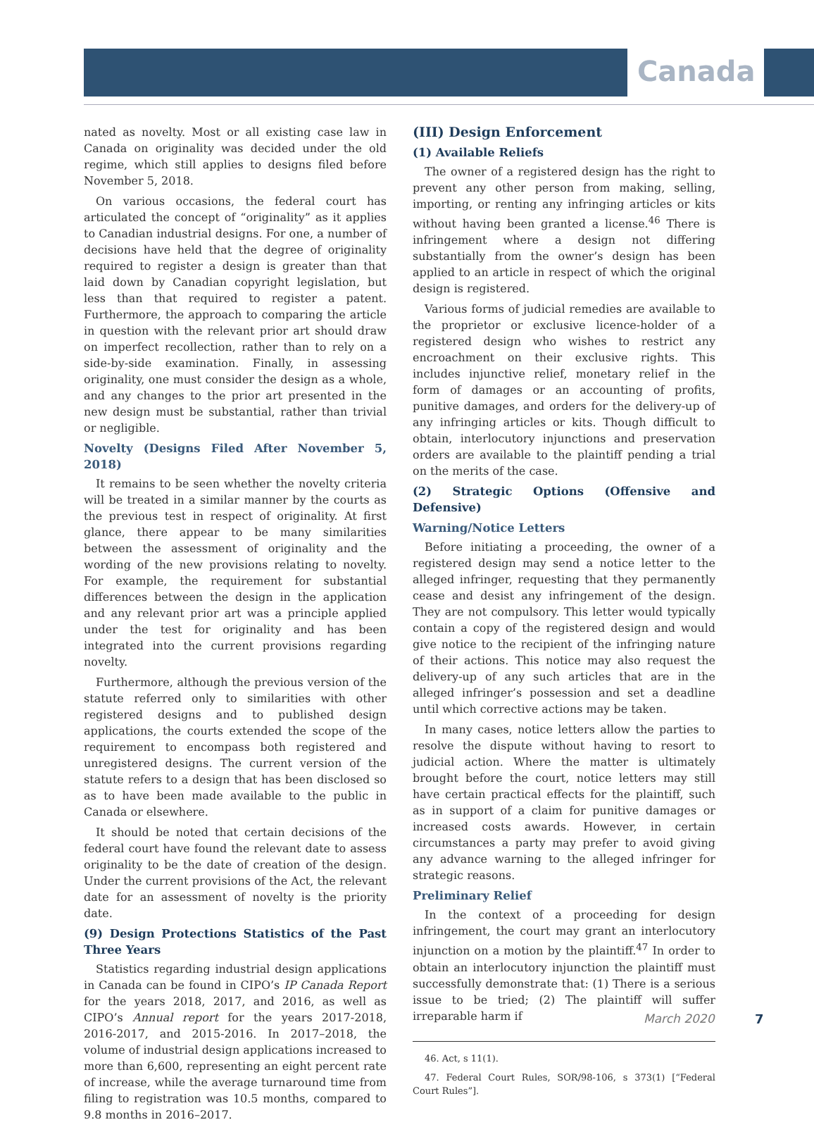Canada
nated as novelty. Most or all existing case law in Canada on originality was decided under the old regime, which still applies to designs filed before November 5, 2018.
On various occasions, the federal court has articulated the concept of “originality” as it applies to Canadian industrial designs. For one, a number of decisions have held that the degree of originality required to register a design is greater than that laid down by Canadian copyright legislation, but less than that required to register a patent. Furthermore, the approach to comparing the article in question with the relevant prior art should draw on imperfect recollection, rather than to rely on a side-by-side examination. Finally, in assessing originality, one must consider the design as a whole, and any changes to the prior art presented in the new design must be substantial, rather than trivial or negligible.
Novelty (Designs Filed After November 5, 2018)
It remains to be seen whether the novelty criteria will be treated in a similar manner by the courts as the previous test in respect of originality. At first glance, there appear to be many similarities between the assessment of originality and the wording of the new provisions relating to novelty. For example, the requirement for substantial differences between the design in the application and any relevant prior art was a principle applied under the test for originality and has been integrated into the current provisions regarding novelty.
Furthermore, although the previous version of the statute referred only to similarities with other registered designs and to published design applications, the courts extended the scope of the requirement to encompass both registered and unregistered designs. The current version of the statute refers to a design that has been disclosed so as to have been made available to the public in Canada or elsewhere.
It should be noted that certain decisions of the federal court have found the relevant date to assess originality to be the date of creation of the design. Under the current provisions of the Act, the relevant date for an assessment of novelty is the priority date.
(9) Design Protections Statistics of the Past Three Years
Statistics regarding industrial design applications in Canada can be found in CIPO’s IP Canada Report for the years 2018, 2017, and 2016, as well as CIPO’s Annual report for the years 2017-2018, 2016-2017, and 2015-2016. In 2017–2018, the volume of industrial design applications increased to more than 6,600, representing an eight percent rate of increase, while the average turnaround time from filing to registration was 10.5 months, compared to 9.8 months in 2016–2017.
(III) Design Enforcement
(1) Available Reliefs
The owner of a registered design has the right to prevent any other person from making, selling, importing, or renting any infringing articles or kits without having been granted a license.<sup>46</sup> There is infringement where a design not differing substantially from the owner’s design has been applied to an article in respect of which the original design is registered.
Various forms of judicial remedies are available to the proprietor or exclusive licence-holder of a registered design who wishes to restrict any encroachment on their exclusive rights. This includes injunctive relief, monetary relief in the form of damages or an accounting of profits, punitive damages, and orders for the delivery-up of any infringing articles or kits. Though difficult to obtain, interlocutory injunctions and preservation orders are available to the plaintiff pending a trial on the merits of the case.
(2) Strategic Options (Offensive and Defensive)
Warning/Notice Letters
Before initiating a proceeding, the owner of a registered design may send a notice letter to the alleged infringer, requesting that they permanently cease and desist any infringement of the design. They are not compulsory. This letter would typically contain a copy of the registered design and would give notice to the recipient of the infringing nature of their actions. This notice may also request the delivery-up of any such articles that are in the alleged infringer’s possession and set a deadline until which corrective actions may be taken.
In many cases, notice letters allow the parties to resolve the dispute without having to resort to judicial action. Where the matter is ultimately brought before the court, notice letters may still have certain practical effects for the plaintiff, such as in support of a claim for punitive damages or increased costs awards. However, in certain circumstances a party may prefer to avoid giving any advance warning to the alleged infringer for strategic reasons.
Preliminary Relief
In the context of a proceeding for design infringement, the court may grant an interlocutory injunction on a motion by the plaintiff.<sup>47</sup> In order to obtain an interlocutory injunction the plaintiff must successfully demonstrate that: (1) There is a serious issue to be tried; (2) The plaintiff will suffer irreparable harm if
46. Act, s 11(1).
47. Federal Court Rules, SOR/98-106, s 373(1) [“Federal Court Rules”].
March 2020 7